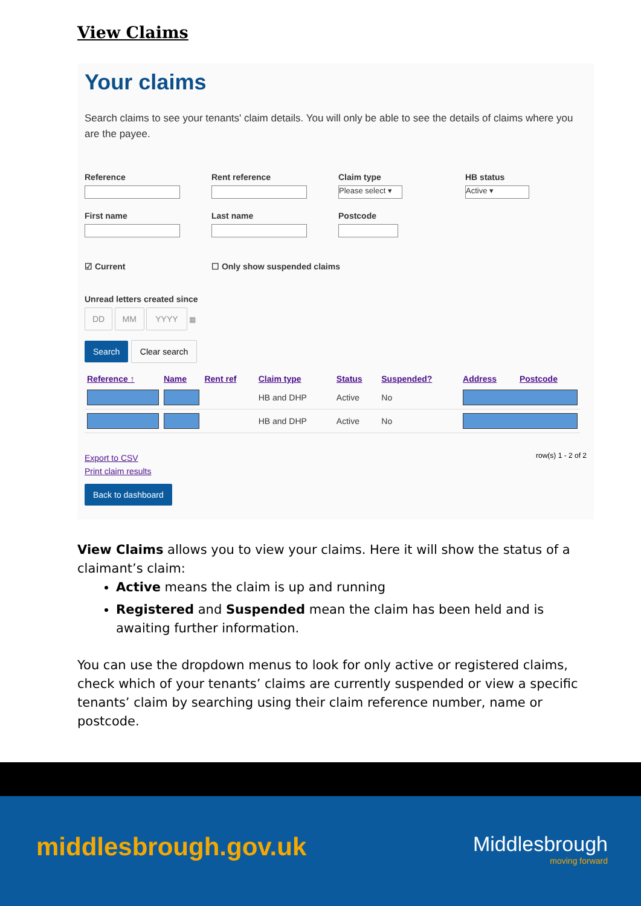View Claims
Your claims
Search claims to see your tenants' claim details. You will only be able to see the details of claims where you are the payee.
Reference
Rent reference
Claim type
Please select ▾
HB status
Active ▾
First name
Last name
Postcode
☑ Current ☐ Only show suspended claims
Unread letters created since
DD MM YYYY ▦
Search Clear search
| Reference ↑ | Name | Rent ref | Claim type | Status | Suspended? | Address | Postcode |
| --- | --- | --- | --- | --- | --- | --- | --- |
| | | | HB and DHP | Active | No | | |
| | | | HB and DHP | Active | No | | |
Export to CSV
Print claim results
row(s) 1 - 2 of 2
Back to dashboard
View Claims allows you to view your claims. Here it will show the status of a claimant’s claim:
Active means the claim is up and running
Registered and Suspended mean the claim has been held and is awaiting further information.
You can use the dropdown menus to look for only active or registered claims, check which of your tenants’ claims are currently suspended or view a specific tenants’ claim by searching using their claim reference number, name or postcode.
middlesbrough.gov.uk
Middlesbrough
moving forward